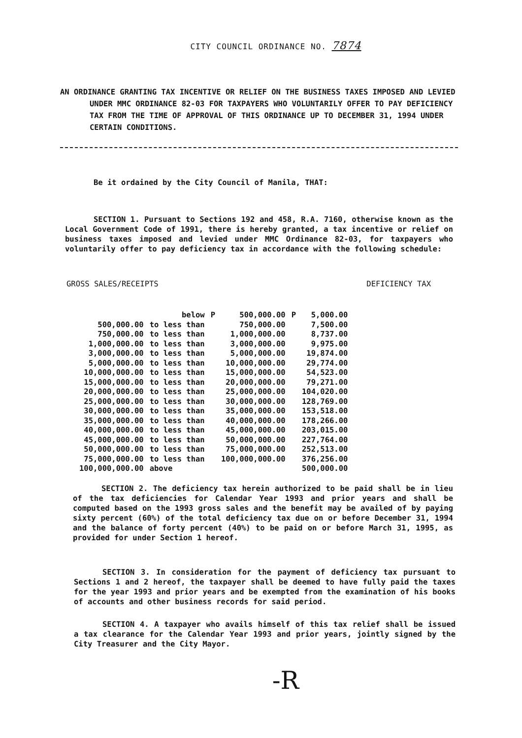CITY COUNCIL ORDINANCE NO. 7874
AN ORDINANCE GRANTING TAX INCENTIVE OR RELIEF ON THE BUSINESS TAXES IMPOSED AND LEVIED UNDER MMC ORDINANCE 82-03 FOR TAXPAYERS WHO VOLUNTARILY OFFER TO PAY DEFICIENCY TAX FROM THE TIME OF APPROVAL OF THIS ORDINANCE UP TO DECEMBER 31, 1994 UNDER CERTAIN CONDITIONS.
Be it ordained by the City Council of Manila, THAT:
SECTION 1. Pursuant to Sections 192 and 458, R.A. 7160, otherwise known as the Local Government Code of 1991, there is hereby granted, a tax incentive or relief on business taxes imposed and levied under MMC Ordinance 82-03, for taxpayers who voluntarily offer to pay deficiency tax in accordance with the following schedule:
GROSS SALES/RECEIPTS DEFICIENCY TAX
| | below | P | 500,000.00 | P | 5,000.00 |
| 500,000.00 | to less than | | 750,000.00 | | 7,500.00 |
| 750,000.00 | to less than | | 1,000,000.00 | | 8,737.00 |
| 1,000,000.00 | to less than | | 3,000,000.00 | | 9,975.00 |
| 3,000,000.00 | to less than | | 5,000,000.00 | | 19,874.00 |
| 5,000,000.00 | to less than | | 10,000,000.00 | | 29,774.00 |
| 10,000,000.00 | to less than | | 15,000,000.00 | | 54,523.00 |
| 15,000,000.00 | to less than | | 20,000,000.00 | | 79,271.00 |
| 20,000,000.00 | to less than | | 25,000,000.00 | | 104,020.00 |
| 25,000,000.00 | to less than | | 30,000,000.00 | | 128,769.00 |
| 30,000,000.00 | to less than | | 35,000,000.00 | | 153,518.00 |
| 35,000,000.00 | to less than | | 40,000,000.00 | | 178,266.00 |
| 40,000,000.00 | to less than | | 45,000,000.00 | | 203,015.00 |
| 45,000,000.00 | to less than | | 50,000,000.00 | | 227,764.00 |
| 50,000,000.00 | to less than | | 75,000,000.00 | | 252,513.00 |
| 75,000,000.00 | to less than | | 100,000,000.00 | | 376,256.00 |
| 100,000,000.00 | above | | | | 500,000.00 |
SECTION 2. The deficiency tax herein authorized to be paid shall be in lieu of the tax deficiencies for Calendar Year 1993 and prior years and shall be computed based on the 1993 gross sales and the benefit may be availed of by paying sixty percent (60%) of the total deficiency tax due on or before December 31, 1994 and the balance of forty percent (40%) to be paid on or before March 31, 1995, as provided for under Section 1 hereof.
SECTION 3. In consideration for the payment of deficiency tax pursuant to Sections 1 and 2 hereof, the taxpayer shall be deemed to have fully paid the taxes for the year 1993 and prior years and be exempted from the examination of his books of accounts and other business records for said period.
SECTION 4. A taxpayer who avails himself of this tax relief shall be issued a tax clearance for the Calendar Year 1993 and prior years, jointly signed by the City Treasurer and the City Mayor.
-R